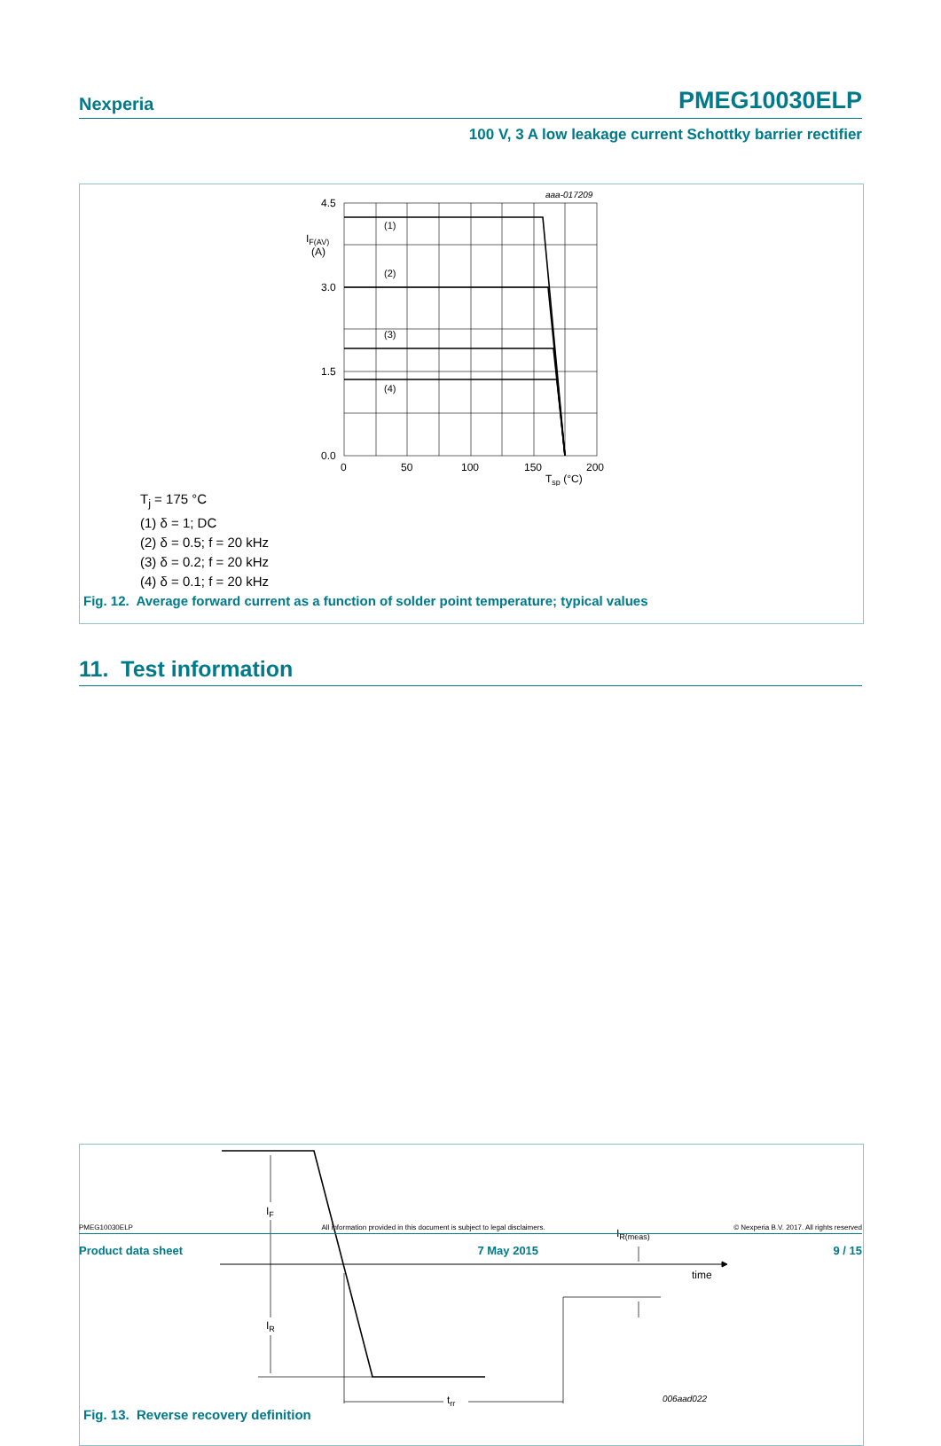Nexperia PMEG10030ELP
100 V, 3 A low leakage current Schottky barrier rectifier
(1)
(2)
(3)
(4)
4.5
3.0
1.5
0.0
0
50
100
150
200
IF(AV)
(A)
Tsp (°C)
aaa-017209
T<sub>j</sub> = 175 °C
(1) δ = 1; DC
(2) δ = 0.5; f = 20 kHz
(3) δ = 0.2; f = 20 kHz
(4) δ = 0.1; f = 20 kHz
Fig. 12. Average forward current as a function of solder point temperature; typical values
11. Test information
IF
IR
IR(meas)
time
trr
006aad022
Fig. 13. Reverse recovery definition
PMEG10030ELP All information provided in this document is subject to legal disclaimers. © Nexperia B.V. 2017. All rights reserved
Product data sheet 7 May 2015 9 / 15